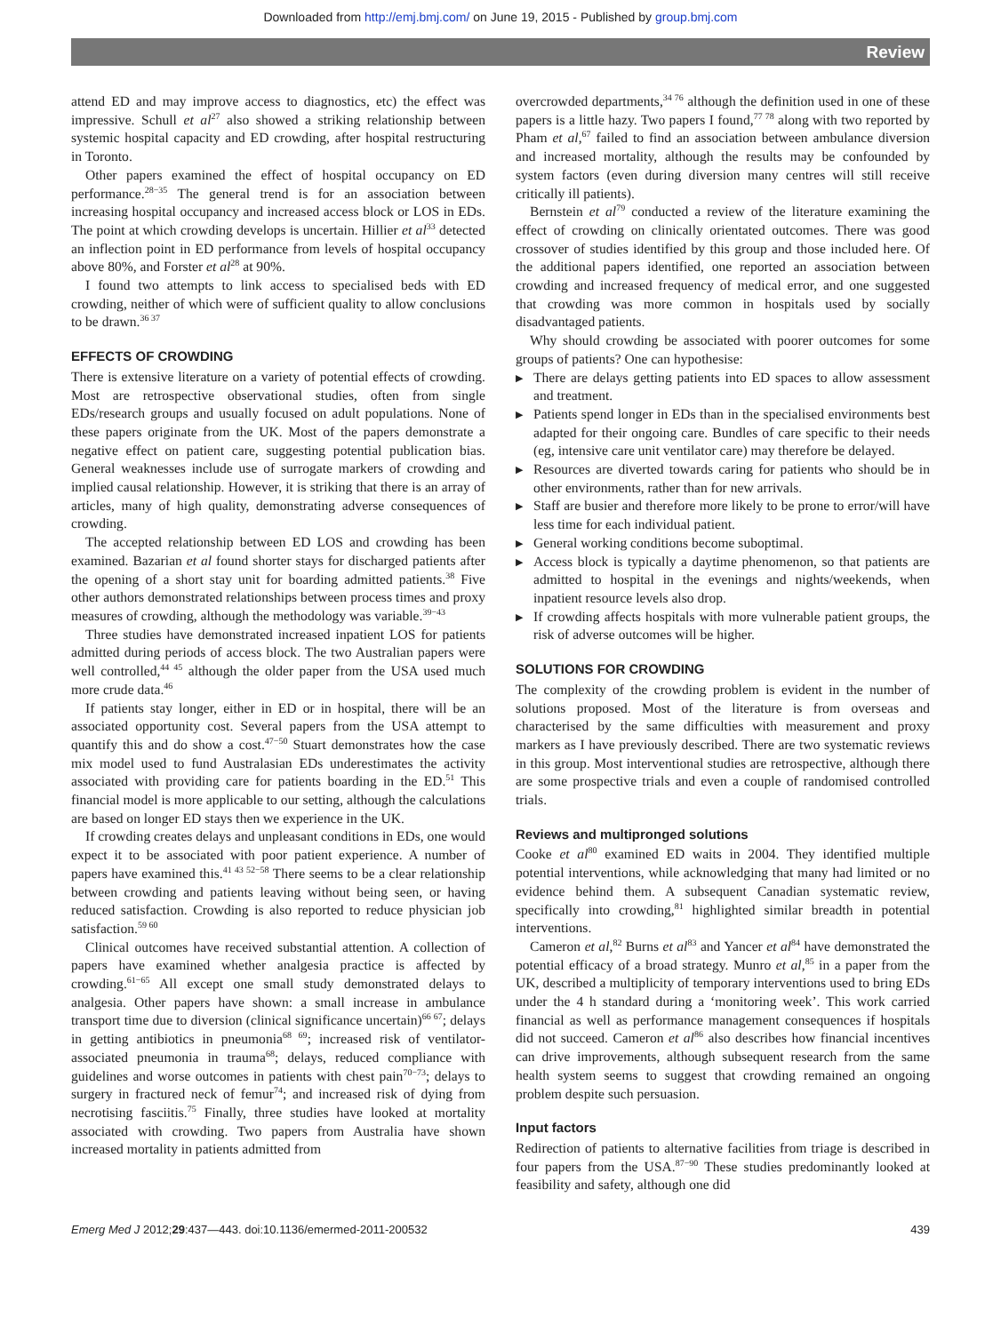Downloaded from http://emj.bmj.com/ on June 19, 2015 - Published by group.bmj.com
Review
attend ED and may improve access to diagnostics, etc) the effect was impressive. Schull et al<sup>27</sup> also showed a striking relationship between systemic hospital capacity and ED crowding, after hospital restructuring in Toronto.
Other papers examined the effect of hospital occupancy on ED performance.<sup>28−35</sup> The general trend is for an association between increasing hospital occupancy and increased access block or LOS in EDs. The point at which crowding develops is uncertain. Hillier et al<sup>33</sup> detected an inflection point in ED performance from levels of hospital occupancy above 80%, and Forster et al<sup>28</sup> at 90%.
I found two attempts to link access to specialised beds with ED crowding, neither of which were of sufficient quality to allow conclusions to be drawn.<sup>36 37</sup>
EFFECTS OF CROWDING
There is extensive literature on a variety of potential effects of crowding. Most are retrospective observational studies, often from single EDs/research groups and usually focused on adult populations. None of these papers originate from the UK. Most of the papers demonstrate a negative effect on patient care, suggesting potential publication bias. General weaknesses include use of surrogate markers of crowding and implied causal relationship. However, it is striking that there is an array of articles, many of high quality, demonstrating adverse consequences of crowding.
The accepted relationship between ED LOS and crowding has been examined. Bazarian et al found shorter stays for discharged patients after the opening of a short stay unit for boarding admitted patients.<sup>38</sup> Five other authors demonstrated relationships between process times and proxy measures of crowding, although the methodology was variable.<sup>39−43</sup>
Three studies have demonstrated increased inpatient LOS for patients admitted during periods of access block. The two Australian papers were well controlled,<sup>44 45</sup> although the older paper from the USA used much more crude data.<sup>46</sup>
If patients stay longer, either in ED or in hospital, there will be an associated opportunity cost. Several papers from the USA attempt to quantify this and do show a cost.<sup>47−50</sup> Stuart demonstrates how the case mix model used to fund Australasian EDs underestimates the activity associated with providing care for patients boarding in the ED.<sup>51</sup> This financial model is more applicable to our setting, although the calculations are based on longer ED stays then we experience in the UK.
If crowding creates delays and unpleasant conditions in EDs, one would expect it to be associated with poor patient experience. A number of papers have examined this.<sup>41 43 52−58</sup> There seems to be a clear relationship between crowding and patients leaving without being seen, or having reduced satisfaction. Crowding is also reported to reduce physician job satisfaction.<sup>59 60</sup>
Clinical outcomes have received substantial attention. A collection of papers have examined whether analgesia practice is affected by crowding.<sup>61−65</sup> All except one small study demonstrated delays to analgesia. Other papers have shown: a small increase in ambulance transport time due to diversion (clinical significance uncertain)<sup>66 67</sup>; delays in getting antibiotics in pneumonia<sup>68 69</sup>; increased risk of ventilator-associated pneumonia in trauma<sup>68</sup>; delays, reduced compliance with guidelines and worse outcomes in patients with chest pain<sup>70−73</sup>; delays to surgery in fractured neck of femur<sup>74</sup>; and increased risk of dying from necrotising fasciitis.<sup>75</sup> Finally, three studies have looked at mortality associated with crowding. Two papers from Australia have shown increased mortality in patients admitted from
overcrowded departments,<sup>34 76</sup> although the definition used in one of these papers is a little hazy. Two papers I found,<sup>77 78</sup> along with two reported by Pham et al,<sup>67</sup> failed to find an association between ambulance diversion and increased mortality, although the results may be confounded by system factors (even during diversion many centres will still receive critically ill patients).
Bernstein et al<sup>79</sup> conducted a review of the literature examining the effect of crowding on clinically orientated outcomes. There was good crossover of studies identified by this group and those included here. Of the additional papers identified, one reported an association between crowding and increased frequency of medical error, and one suggested that crowding was more common in hospitals used by socially disadvantaged patients.
Why should crowding be associated with poorer outcomes for some groups of patients? One can hypothesise:
▶ There are delays getting patients into ED spaces to allow assessment and treatment.
▶ Patients spend longer in EDs than in the specialised environments best adapted for their ongoing care. Bundles of care specific to their needs (eg, intensive care unit ventilator care) may therefore be delayed.
▶ Resources are diverted towards caring for patients who should be in other environments, rather than for new arrivals.
▶ Staff are busier and therefore more likely to be prone to error/will have less time for each individual patient.
▶ General working conditions become suboptimal.
▶ Access block is typically a daytime phenomenon, so that patients are admitted to hospital in the evenings and nights/weekends, when inpatient resource levels also drop.
▶ If crowding affects hospitals with more vulnerable patient groups, the risk of adverse outcomes will be higher.
SOLUTIONS FOR CROWDING
The complexity of the crowding problem is evident in the number of solutions proposed. Most of the literature is from overseas and characterised by the same difficulties with measurement and proxy markers as I have previously described. There are two systematic reviews in this group. Most interventional studies are retrospective, although there are some prospective trials and even a couple of randomised controlled trials.
Reviews and multipronged solutions
Cooke et al<sup>80</sup> examined ED waits in 2004. They identified multiple potential interventions, while acknowledging that many had limited or no evidence behind them. A subsequent Canadian systematic review, specifically into crowding,<sup>81</sup> highlighted similar breadth in potential interventions.
Cameron et al,<sup>82</sup> Burns et al<sup>83</sup> and Yancer et al<sup>84</sup> have demonstrated the potential efficacy of a broad strategy. Munro et al,<sup>85</sup> in a paper from the UK, described a multiplicity of temporary interventions used to bring EDs under the 4 h standard during a ‘monitoring week’. This work carried financial as well as performance management consequences if hospitals did not succeed. Cameron et al<sup>86</sup> also describes how financial incentives can drive improvements, although subsequent research from the same health system seems to suggest that crowding remained an ongoing problem despite such persuasion.
Input factors
Redirection of patients to alternative facilities from triage is described in four papers from the USA.<sup>87−90</sup> These studies predominantly looked at feasibility and safety, although one did
Emerg Med J 2012;29:437—443. doi:10.1136/emermed-2011-200532 439